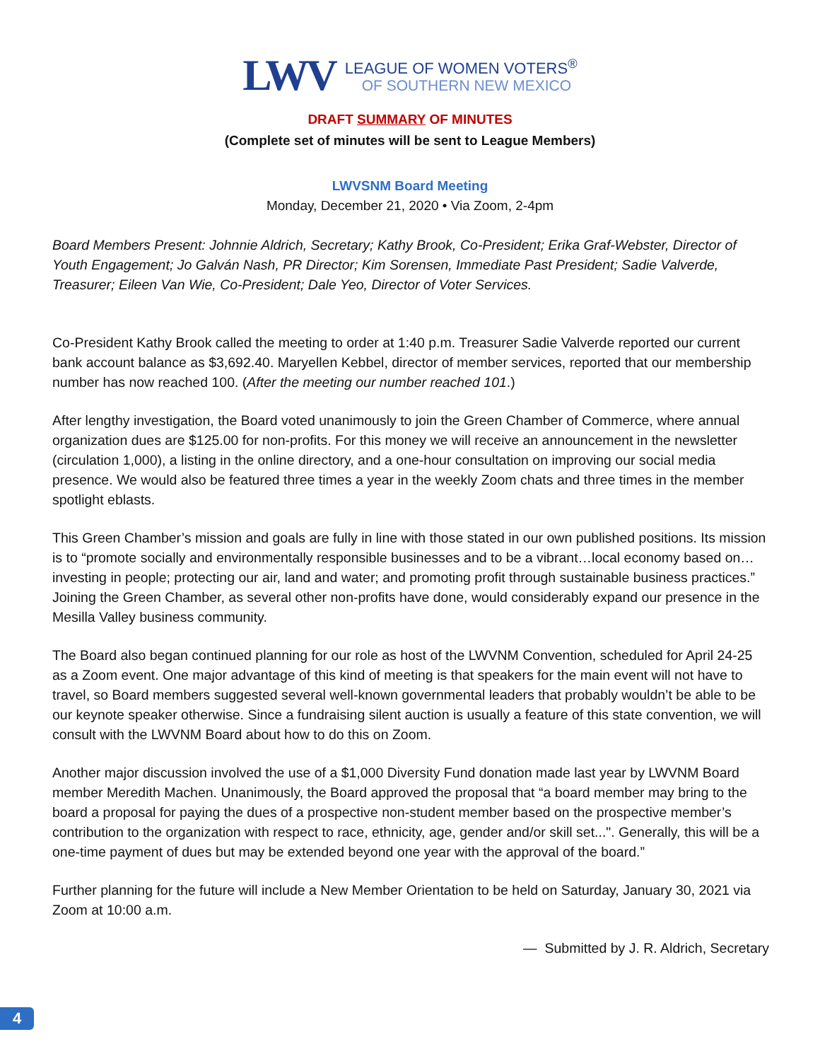LWV
LEAGUE OF WOMEN VOTERS<sup>®</sup>
OF SOUTHERN NEW MEXICO
DRAFT SUMMARY OF MINUTES
(Complete set of minutes will be sent to League Members)
LWVSNM Board Meeting
Monday, December 21, 2020 • Via Zoom, 2-4pm
Board Members Present: Johnnie Aldrich, Secretary; Kathy Brook, Co-President; Erika Graf-Webster, Director of Youth Engagement; Jo Galván Nash, PR Director; Kim Sorensen, Immediate Past President; Sadie Valverde, Treasurer; Eileen Van Wie, Co-President; Dale Yeo, Director of Voter Services.
Co-President Kathy Brook called the meeting to order at 1:40 p.m. Treasurer Sadie Valverde reported our current bank account balance as $3,692.40. Maryellen Kebbel, director of member services, reported that our membership number has now reached 100. (After the meeting our number reached 101.)
After lengthy investigation, the Board voted unanimously to join the Green Chamber of Commerce, where annual organization dues are $125.00 for non-profits. For this money we will receive an announcement in the newsletter (circulation 1,000), a listing in the online directory, and a one-hour consultation on improving our social media presence. We would also be featured three times a year in the weekly Zoom chats and three times in the member spotlight eblasts.
This Green Chamber’s mission and goals are fully in line with those stated in our own published positions. Its mission is to “promote socially and environmentally responsible businesses and to be a vibrant…local economy based on…investing in people; protecting our air, land and water; and promoting profit through sustainable business practices.” Joining the Green Chamber, as several other non-profits have done, would considerably expand our presence in the Mesilla Valley business community.
The Board also began continued planning for our role as host of the LWVNM Convention, scheduled for April 24-25 as a Zoom event. One major advantage of this kind of meeting is that speakers for the main event will not have to travel, so Board members suggested several well-known governmental leaders that probably wouldn’t be able to be our keynote speaker otherwise. Since a fundraising silent auction is usually a feature of this state convention, we will consult with the LWVNM Board about how to do this on Zoom.
Another major discussion involved the use of a $1,000 Diversity Fund donation made last year by LWVNM Board member Meredith Machen. Unanimously, the Board approved the proposal that “a board member may bring to the board a proposal for paying the dues of a prospective non-student member based on the prospective member’s contribution to the organization with respect to race, ethnicity, age, gender and/or skill set...". Generally, this will be a one-time payment of dues but may be extended beyond one year with the approval of the board.”
Further planning for the future will include a New Member Orientation to be held on Saturday, January 30, 2021 via Zoom at 10:00 a.m.
— Submitted by J. R. Aldrich, Secretary
4